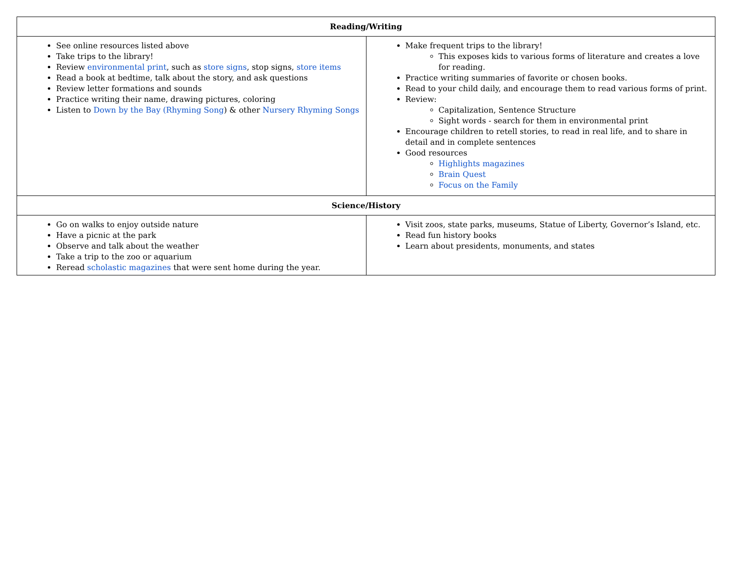| Reading/Writing | |
| --- | --- |
| See online resources listed above Take trips to the library! Review environmental print , such as store signs , stop signs, store items Read a book at bedtime, talk about the story, and ask questions Review letter formations and sounds Practice writing their name, drawing pictures, coloring Listen to Down by the Bay (Rhyming Song ) & other Nursery Rhyming Songs | Make frequent trips to the library! This exposes kids to various forms of literature and creates a love for reading. Practice writing summaries of favorite or chosen books. Read to your child daily, and encourage them to read various forms of print. Review: Capitalization, Sentence Structure Sight words - search for them in environmental print Encourage children to retell stories, to read in real life, and to share in detail and in complete sentences Good resources Highlights magazines Brain Quest Focus on the Family |
| Science/History | |
| Go on walks to enjoy outside nature Have a picnic at the park Observe and talk about the weather Take a trip to the zoo or aquarium Reread scholastic magazines that were sent home during the year. | Visit zoos, state parks, museums, Statue of Liberty, Governor’s Island, etc. Read fun history books Learn about presidents, monuments, and states |